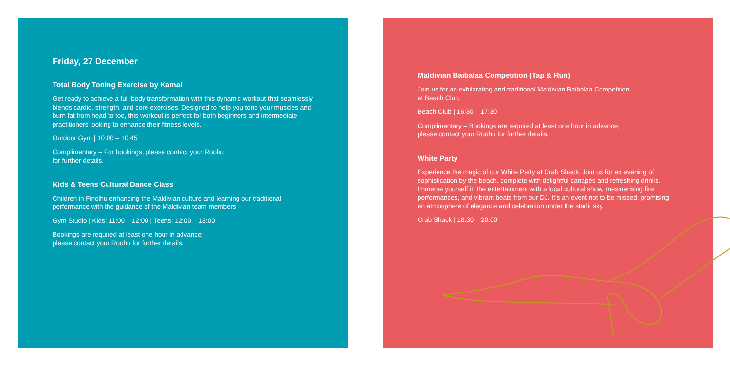Friday, 27 December
Total Body Toning Exercise by Kamal
Get ready to achieve a full-body transformation with this dynamic workout that seamlessly blends cardio, strength, and core exercises. Designed to help you tone your muscles and burn fat from head to toe, this workout is perfect for both beginners and intermediate practitioners looking to enhance their fitness levels.
Outdoor Gym | 10:00 – 10:45
Complimentary – For bookings, please contact your Roohu
for further details.
Kids & Teens Cultural Dance Class
Children in Finolhu enhancing the Maldivian culture and learning our traditional performance with the guidance of the Maldivian team members.
Gym Studio | Kids: 11:00 – 12:00 | Teens: 12:00 – 13:00
Bookings are required at least one hour in advance;
please contact your Roohu for further details.
Maldivian Baibalaa Competition (Tap & Run)
Join us for an exhilarating and traditional Maldivian Baibalaa Competition
at Beach Club.
Beach Club | 16:30 – 17:30
Complimentary – Bookings are required at least one hour in advance;
please contact your Roohu for further details.
White Party
Experience the magic of our White Party at Crab Shack. Join us for an evening of sophistication by the beach, complete with delightful canapés and refreshing drinks. Immerse yourself in the entertainment with a local cultural show, mesmerising fire performances, and vibrant beats from our DJ. It’s an event not to be missed, promising an atmosphere of elegance and celebration under the starlit sky.
Crab Shack | 18:30 – 20:00